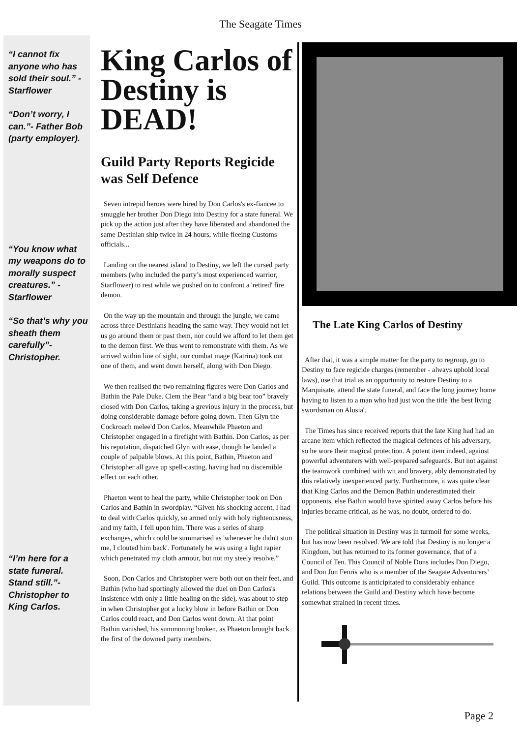The Seagate Times
“I cannot fix anyone who has sold their soul.” - Starflower
“Don’t worry, I can.”- Father Bob (party employer).
“You know what my weapons do to morally suspect creatures.” - Starflower
“So that’s why you sheath them carefully”- Christopher.
“I’m here for a state funeral. Stand still.”- Christopher to King Carlos.
King Carlos of Destiny is DEAD!
Guild Party Reports Regicide was Self Defence
Seven intrepid heroes were hired by Don Carlos's ex-fiancee to smuggle her brother Don Diego into Destiny for a state funeral. We pick up the action just after they have liberated and abandoned the same Destinian ship twice in 24 hours, while fleeing Customs officials...
Landing on the nearest island to Destiny, we left the cursed party members (who included the party’s most experienced warrior, Starflower) to rest while we pushed on to confront a 'retired' fire demon.
On the way up the mountain and through the jungle, we came across three Destinians heading the same way. They would not let us go around them or past them, nor could we afford to let them get to the demon first. We thus went to remonstrate with them. As we arrived within line of sight, our combat mage (Katrina) took out one of them, and went down herself, along with Don Diego.
We then realised the two remaining figures were Don Carlos and Bathin the Pale Duke. Clem the Bear “and a big bear too” bravely closed with Don Carlos, taking a grevious injury in the process, but doing considerable damage before going down. Then Glyn the Cockroach melee'd Don Carlos. Meanwhile Phaeton and Christopher engaged in a firefight with Bathin. Don Carlos, as per his reputation, dispatched Glyn with ease, though he landed a couple of palpable blows. At this point, Bathin, Phaeton and Christopher all gave up spell-casting, having had no discernible effect on each other.
Phaeton went to heal the party, while Christopher took on Don Carlos and Bathin in swordplay. “Given his shocking accent, I had to deal with Carlos quickly, so armed only with holy righteousness, and my faith, I fell upon him. There was a series of sharp exchanges, which could be summarised as 'whenever he didn't stun me, I clouted him back'. Fortunately he was using a light rapier which penetrated my cloth armour, but not my steely resolve.”
Soon, Don Carlos and Christopher were both out on their feet, and Bathin (who had sportingly allowed the duel on Don Carlos's insistence with only a little healing on the side), was about to step in when Christopher got a lucky blow in before Bathin or Don Carlos could react, and Don Carlos went down. At that point Bathin vanished, his summoning broken, as Phaeton brought back the first of the downed party members.
The Late King Carlos of Destiny
After that, it was a simple matter for the party to regroup, go to Destiny to face regicide charges (remember - always uphold local laws), use that trial as an opportunity to restore Destiny to a Marquisate, attend the state funeral, and face the long journey home having to listen to a man who had just won the title 'the best living swordsman on Alusia'.
The Times has since received reports that the late King had had an arcane item which reflected the magical defences of his adversary, so he wore their magical protection. A potent item indeed, against powerful adventurers with well-prepared safeguards. But not against the teamwork combined with wit and bravery, ably demonstrated by this relatively inexperienced party. Furthermore, it was quite clear that King Carlos and the Demon Bathin underestimated their opponents, else Bathin would have spirited away Carlos before his injuries became critical, as he was, no doubt, ordered to do.
The political situation in Destiny was in turmoil for some weeks, but has now been resolved. We are told that Destiny is no longer a Kingdom, but has returned to its former governance, that of a Council of Ten. This Council of Noble Dons includes Don Diego, and Don Jon Fenris who is a member of the Seagate Adventurers’ Guild. This outcome is anticipitated to considerably enhance relations between the Guild and Destiny which have become somewhat strained in recent times.
Page 2